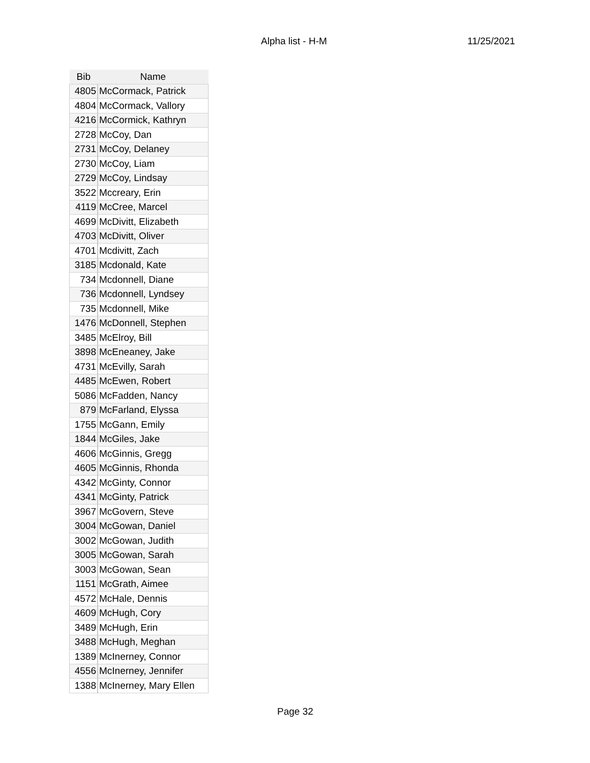Alpha list - H-M 11/25/2021
| Bib | Name |
| --- | --- |
| 4805 | McCormack, Patrick |
| 4804 | McCormack, Vallory |
| 4216 | McCormick, Kathryn |
| 2728 | McCoy, Dan |
| 2731 | McCoy, Delaney |
| 2730 | McCoy, Liam |
| 2729 | McCoy, Lindsay |
| 3522 | Mccreary, Erin |
| 4119 | McCree, Marcel |
| 4699 | McDivitt, Elizabeth |
| 4703 | McDivitt, Oliver |
| 4701 | Mcdivitt, Zach |
| 3185 | Mcdonald, Kate |
| 734 | Mcdonnell, Diane |
| 736 | Mcdonnell, Lyndsey |
| 735 | Mcdonnell, Mike |
| 1476 | McDonnell, Stephen |
| 3485 | McElroy, Bill |
| 3898 | McEneaney, Jake |
| 4731 | McEvilly, Sarah |
| 4485 | McEwen, Robert |
| 5086 | McFadden, Nancy |
| 879 | McFarland, Elyssa |
| 1755 | McGann, Emily |
| 1844 | McGiles, Jake |
| 4606 | McGinnis, Gregg |
| 4605 | McGinnis, Rhonda |
| 4342 | McGinty, Connor |
| 4341 | McGinty, Patrick |
| 3967 | McGovern, Steve |
| 3004 | McGowan, Daniel |
| 3002 | McGowan, Judith |
| 3005 | McGowan, Sarah |
| 3003 | McGowan, Sean |
| 1151 | McGrath, Aimee |
| 4572 | McHale, Dennis |
| 4609 | McHugh, Cory |
| 3489 | McHugh, Erin |
| 3488 | McHugh, Meghan |
| 1389 | McInerney, Connor |
| 4556 | McInerney, Jennifer |
| 1388 | McInerney, Mary Ellen |
Page 32